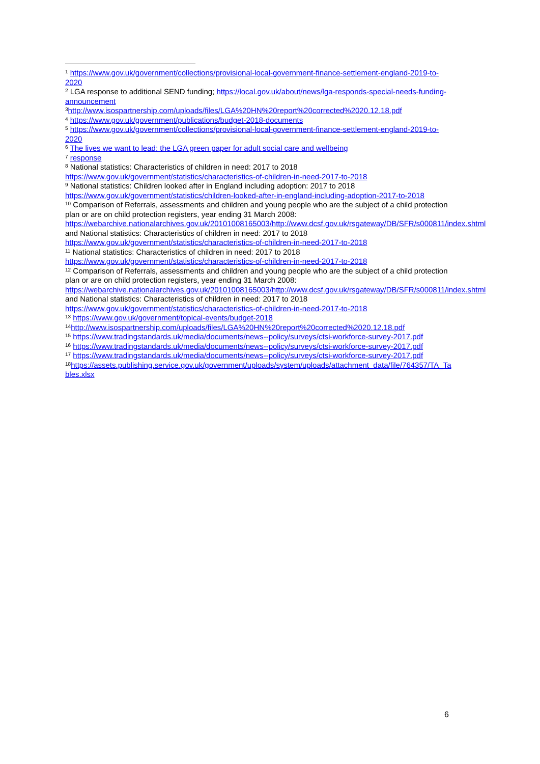<sup>1</sup> https://www.gov.uk/government/collections/provisional-local-government-finance-settlement-england-2019-to-2020
<sup>2</sup> LGA response to additional SEND funding; https://local.gov.uk/about/news/lga-responds-special-needs-funding-announcement
<sup>3</sup> http://www.isospartnership.com/uploads/files/LGA%20HN%20report%20corrected%2020.12.18.pdf
<sup>4</sup> https://www.gov.uk/government/publications/budget-2018-documents
<sup>5</sup> https://www.gov.uk/government/collections/provisional-local-government-finance-settlement-england-2019-to-2020
<sup>6</sup> The lives we want to lead: the LGA green paper for adult social care and wellbeing
<sup>7</sup> response
<sup>8</sup> National statistics: Characteristics of children in need: 2017 to 2018
https://www.gov.uk/government/statistics/characteristics-of-children-in-need-2017-to-2018
<sup>9</sup> National statistics: Children looked after in England including adoption: 2017 to 2018
https://www.gov.uk/government/statistics/children-looked-after-in-england-including-adoption-2017-to-2018
<sup>10</sup> Comparison of Referrals, assessments and children and young people who are the subject of a child protection plan or are on child protection registers, year ending 31 March 2008:
https://webarchive.nationalarchives.gov.uk/20101008165003/http://www.dcsf.gov.uk/rsgateway/DB/SFR/s000811/index.shtml
and National statistics: Characteristics of children in need: 2017 to 2018
https://www.gov.uk/government/statistics/characteristics-of-children-in-need-2017-to-2018
<sup>11</sup> National statistics: Characteristics of children in need: 2017 to 2018
https://www.gov.uk/government/statistics/characteristics-of-children-in-need-2017-to-2018
<sup>12</sup> Comparison of Referrals, assessments and children and young people who are the subject of a child protection plan or are on child protection registers, year ending 31 March 2008:
https://webarchive.nationalarchives.gov.uk/20101008165003/http://www.dcsf.gov.uk/rsgateway/DB/SFR/s000811/index.shtml
and National statistics: Characteristics of children in need: 2017 to 2018
https://www.gov.uk/government/statistics/characteristics-of-children-in-need-2017-to-2018
<sup>13</sup> https://www.gov.uk/government/topical-events/budget-2018
<sup>14</sup> http://www.isospartnership.com/uploads/files/LGA%20HN%20report%20corrected%2020.12.18.pdf
<sup>15</sup> https://www.tradingstandards.uk/media/documents/news--policy/surveys/ctsi-workforce-survey-2017.pdf
<sup>16</sup> https://www.tradingstandards.uk/media/documents/news--policy/surveys/ctsi-workforce-survey-2017.pdf
<sup>17</sup> https://www.tradingstandards.uk/media/documents/news--policy/surveys/ctsi-workforce-survey-2017.pdf
<sup>18</sup> https://assets.publishing.service.gov.uk/government/uploads/system/uploads/attachment_data/file/764357/TA_Tables.xlsx
6